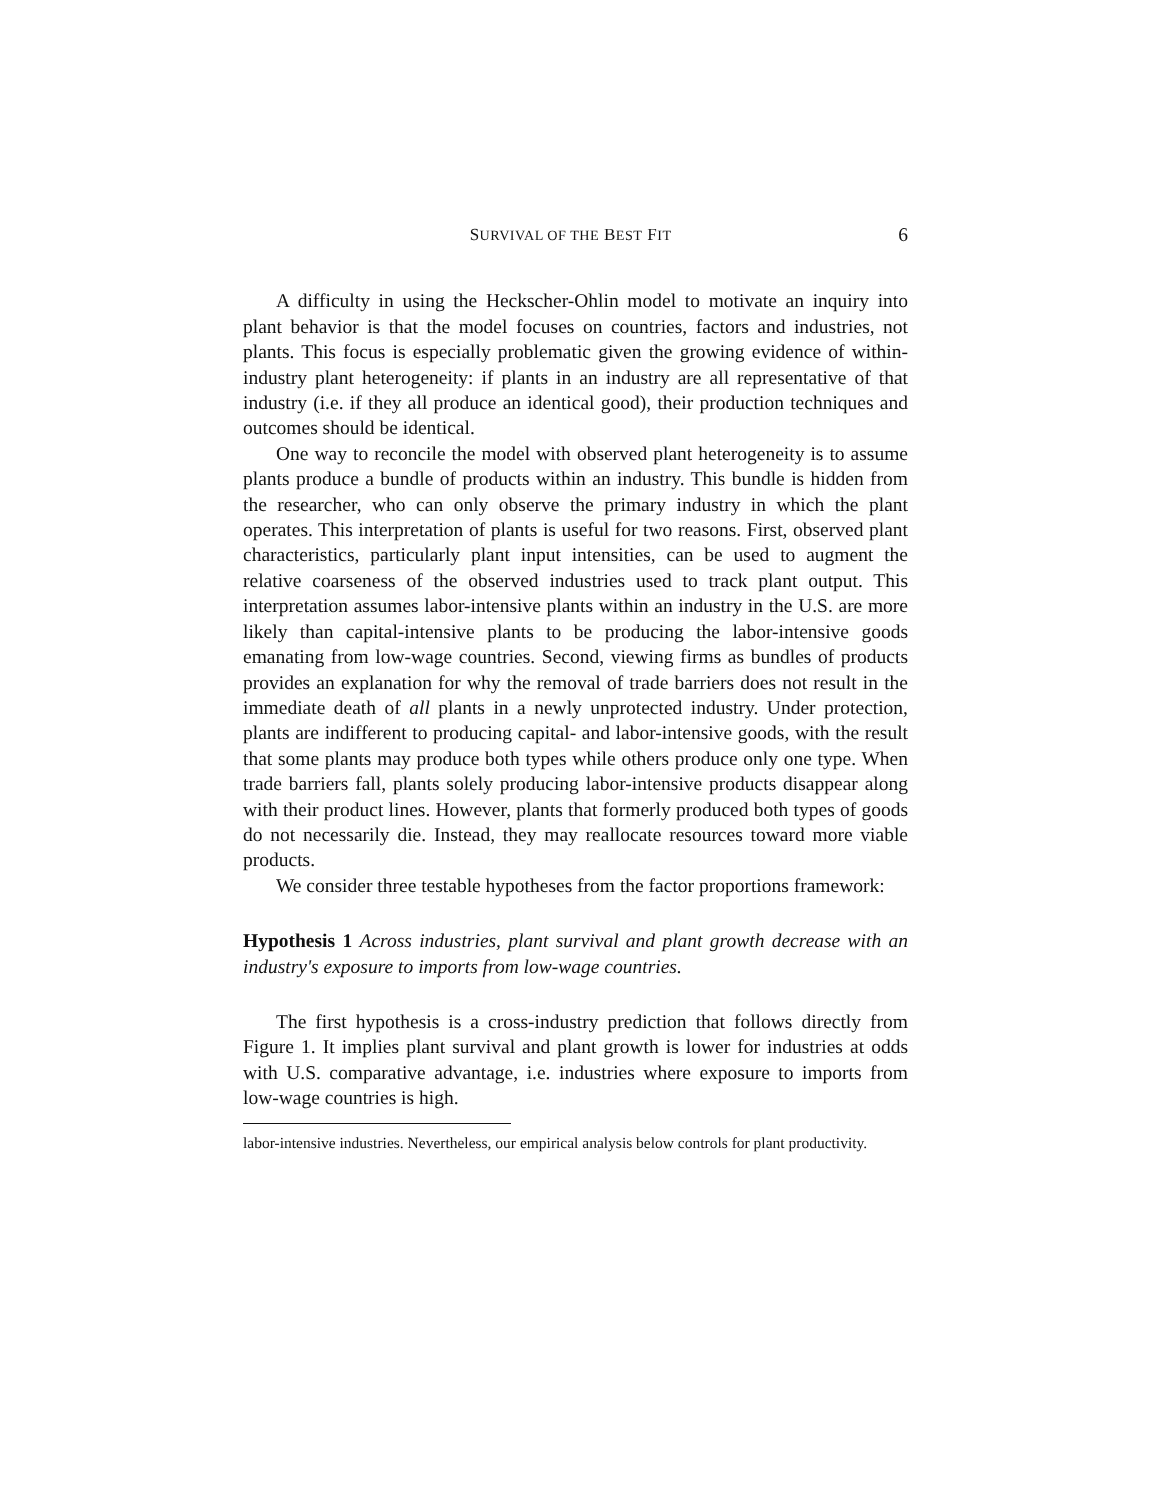SURVIVAL OF THE BEST FIT 6
A difficulty in using the Heckscher-Ohlin model to motivate an inquiry into plant behavior is that the model focuses on countries, factors and industries, not plants. This focus is especially problematic given the growing evidence of within-industry plant heterogeneity: if plants in an industry are all representative of that industry (i.e. if they all produce an identical good), their production techniques and outcomes should be identical.
One way to reconcile the model with observed plant heterogeneity is to assume plants produce a bundle of products within an industry. This bundle is hidden from the researcher, who can only observe the primary industry in which the plant operates. This interpretation of plants is useful for two reasons. First, observed plant characteristics, particularly plant input intensities, can be used to augment the relative coarseness of the observed industries used to track plant output. This interpretation assumes labor-intensive plants within an industry in the U.S. are more likely than capital-intensive plants to be producing the labor-intensive goods emanating from low-wage countries. Second, viewing firms as bundles of products provides an explanation for why the removal of trade barriers does not result in the immediate death of all plants in a newly unprotected industry. Under protection, plants are indifferent to producing capital- and labor-intensive goods, with the result that some plants may produce both types while others produce only one type. When trade barriers fall, plants solely producing labor-intensive products disappear along with their product lines. However, plants that formerly produced both types of goods do not necessarily die. Instead, they may reallocate resources toward more viable products.
We consider three testable hypotheses from the factor proportions framework:
Hypothesis 1 Across industries, plant survival and plant growth decrease with an industry's exposure to imports from low-wage countries.
The first hypothesis is a cross-industry prediction that follows directly from Figure 1. It implies plant survival and plant growth is lower for industries at odds with U.S. comparative advantage, i.e. industries where exposure to imports from low-wage countries is high.
labor-intensive industries. Nevertheless, our empirical analysis below controls for plant productivity.